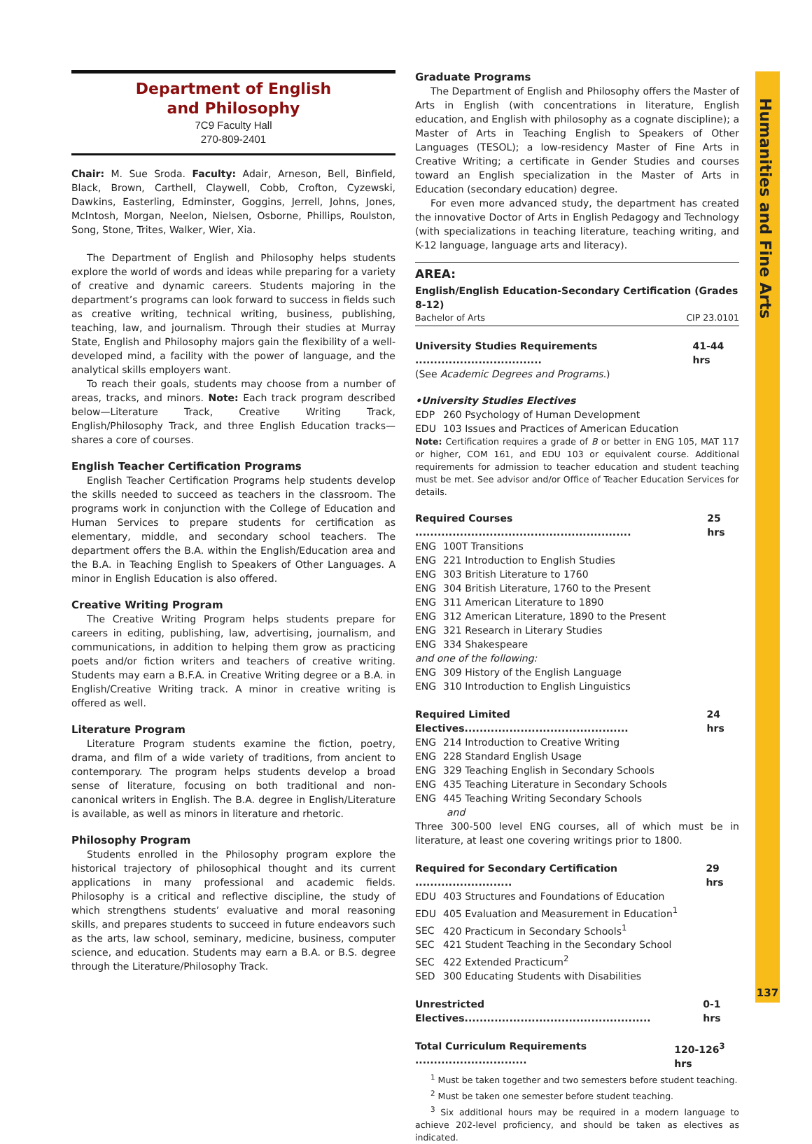Humanities and Fine Arts
137
Department of English
and Philosophy
7C9 Faculty Hall
270-809-2401
Chair: M. Sue Sroda. Faculty: Adair, Arneson, Bell, Binfield, Black, Brown, Carthell, Claywell, Cobb, Crofton, Cyzewski, Dawkins, Easterling, Edminster, Goggins, Jerrell, Johns, Jones, McIntosh, Morgan, Neelon, Nielsen, Osborne, Phillips, Roulston, Song, Stone, Trites, Walker, Wier, Xia.
The Department of English and Philosophy helps students explore the world of words and ideas while preparing for a variety of creative and dynamic careers. Students majoring in the department’s programs can look forward to success in fields such as creative writing, technical writing, business, publishing, teaching, law, and journalism. Through their studies at Murray State, English and Philosophy majors gain the flexibility of a well-developed mind, a facility with the power of language, and the analytical skills employers want.
To reach their goals, students may choose from a number of areas, tracks, and minors. Note: Each track program described below—Literature Track, Creative Writing Track, English/Philosophy Track, and three English Education tracks—shares a core of courses.
English Teacher Certification Programs
English Teacher Certification Programs help students develop the skills needed to succeed as teachers in the classroom. The programs work in conjunction with the College of Education and Human Services to prepare students for certification as elementary, middle, and secondary school teachers. The department offers the B.A. within the English/Education area and the B.A. in Teaching English to Speakers of Other Languages. A minor in English Education is also offered.
Creative Writing Program
The Creative Writing Program helps students prepare for careers in editing, publishing, law, advertising, journalism, and communications, in addition to helping them grow as practicing poets and/or fiction writers and teachers of creative writing. Students may earn a B.F.A. in Creative Writing degree or a B.A. in English/Creative Writing track. A minor in creative writing is offered as well.
Literature Program
Literature Program students examine the fiction, poetry, drama, and film of a wide variety of traditions, from ancient to contemporary. The program helps students develop a broad sense of literature, focusing on both traditional and non-canonical writers in English. The B.A. degree in English/Literature is available, as well as minors in literature and rhetoric.
Philosophy Program
Students enrolled in the Philosophy program explore the historical trajectory of philosophical thought and its current applications in many professional and academic fields. Philosophy is a critical and reflective discipline, the study of which strengthens students’ evaluative and moral reasoning skills, and prepares students to succeed in future endeavors such as the arts, law school, seminary, medicine, business, computer science, and education. Students may earn a B.A. or B.S. degree through the Literature/Philosophy Track.
Graduate Programs
The Department of English and Philosophy offers the Master of Arts in English (with concentrations in literature, English education, and English with philosophy as a cognate discipline); a Master of Arts in Teaching English to Speakers of Other Languages (TESOL); a low-residency Master of Fine Arts in Creative Writing; a certificate in Gender Studies and courses toward an English specialization in the Master of Arts in Education (secondary education) degree.
For even more advanced study, the department has created the innovative Doctor of Arts in English Pedagogy and Technology (with specializations in teaching literature, teaching writing, and K-12 language, language arts and literacy).
AREA:
English/English Education-Secondary Certification (Grades 8-12)
Bachelor of Arts CIP 23.0101
University Studies Requirements .................................. 41-44 hrs
(See Academic Degrees and Programs.)
•University Studies Electives
EDP 260 Psychology of Human Development
EDU 103 Issues and Practices of American Education
Note: Certification requires a grade of B or better in ENG 105, MAT 117 or higher, COM 161, and EDU 103 or equivalent course. Additional requirements for admission to teacher education and student teaching must be met. See advisor and/or Office of Teacher Education Services for details.
Required Courses .......................................................... 25 hrs
ENG 100T Transitions
ENG 221 Introduction to English Studies
ENG 303 British Literature to 1760
ENG 304 British Literature, 1760 to the Present
ENG 311 American Literature to 1890
ENG 312 American Literature, 1890 to the Present
ENG 321 Research in Literary Studies
ENG 334 Shakespeare
and one of the following:
ENG 309 History of the English Language
ENG 310 Introduction to English Linguistics
Required Limited Electives............................................ 24 hrs
ENG 214 Introduction to Creative Writing
ENG 228 Standard English Usage
ENG 329 Teaching English in Secondary Schools
ENG 435 Teaching Literature in Secondary Schools
ENG 445 Teaching Writing Secondary Schools
and
Three 300-500 level ENG courses, all of which must be in literature, at least one covering writings prior to 1800.
Required for Secondary Certification .......................... 29 hrs
EDU 403 Structures and Foundations of Education
EDU 405 Evaluation and Measurement in Education<sup>1</sup>
SEC 420 Practicum in Secondary Schools<sup>1</sup>
SEC 421 Student Teaching in the Secondary School
SEC 422 Extended Practicum<sup>2</sup>
SED 300 Educating Students with Disabilities
Unrestricted Electives.................................................. 0-1 hrs
Total Curriculum Requirements .............................. 120-126<sup>3</sup> hrs
<sup>1</sup> Must be taken together and two semesters before student teaching.
<sup>2</sup> Must be taken one semester before student teaching.
<sup>3</sup> Six additional hours may be required in a modern language to achieve 202-level proficiency, and should be taken as electives as indicated.